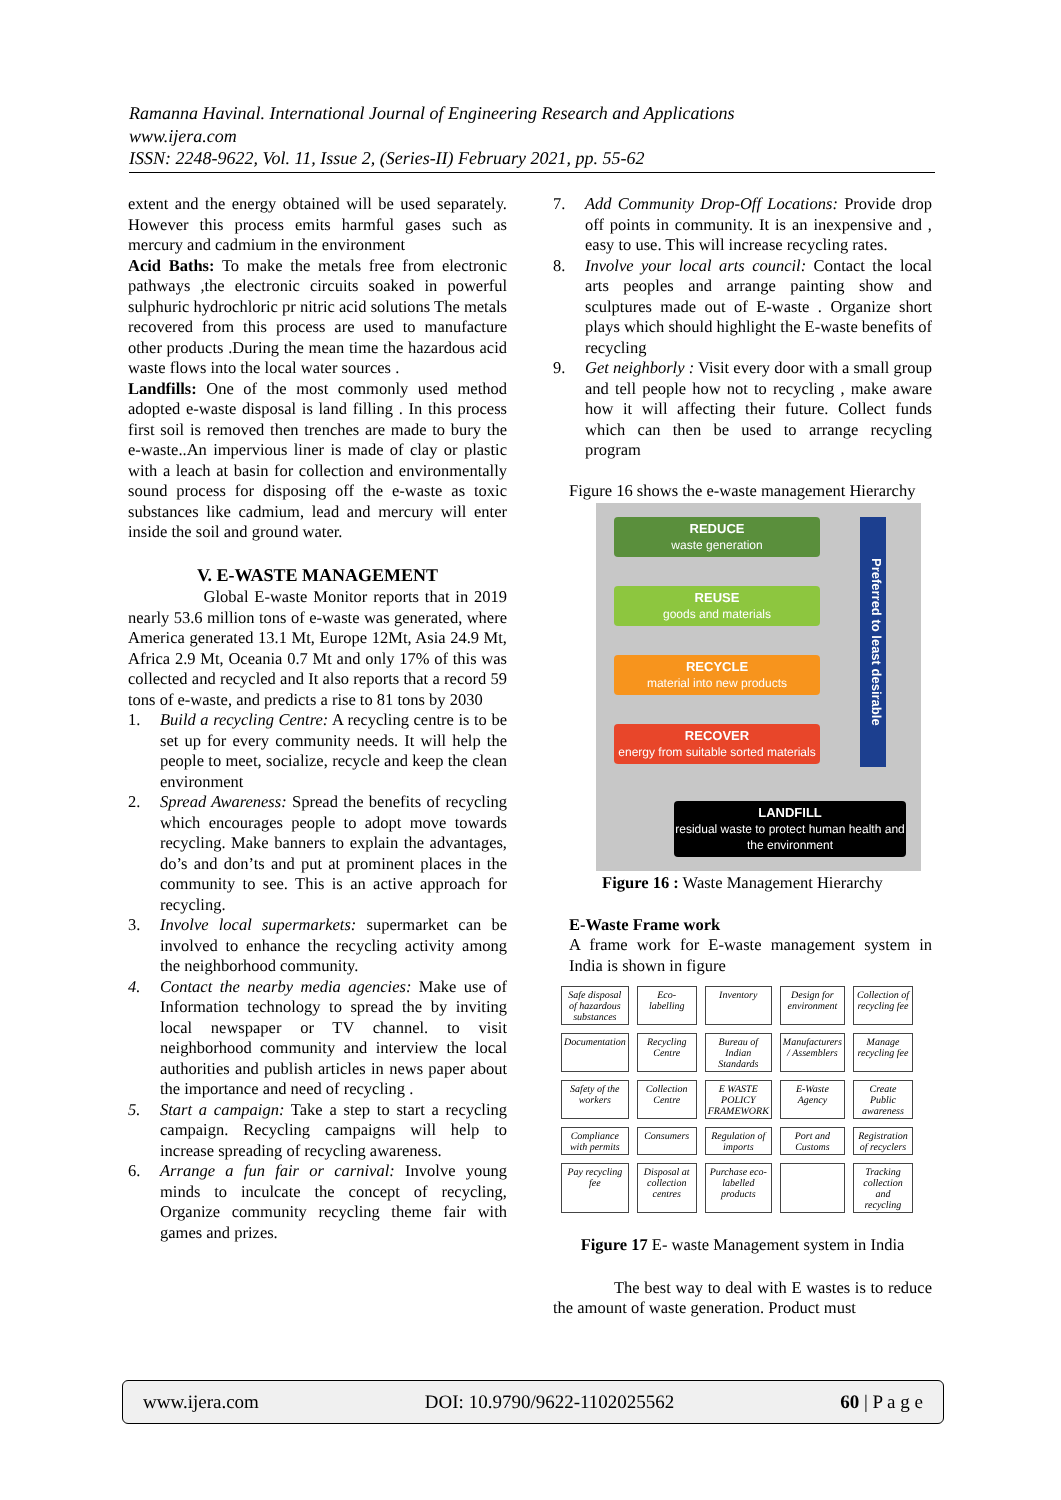Ramanna Havinal. International Journal of Engineering Research and Applications
www.ijera.com
ISSN: 2248-9622, Vol. 11, Issue 2, (Series-II) February 2021, pp. 55-62
extent and the energy obtained will be used separately. However this process emits harmful gases such as mercury and cadmium in the environment
Acid Baths: To make the metals free from electronic pathways ,the electronic circuits soaked in powerful sulphuric hydrochloric pr nitric acid solutions The metals recovered from this process are used to manufacture other products .During the mean time the hazardous acid waste flows into the local water sources .
Landfills: One of the most commonly used method adopted e-waste disposal is land filling . In this process first soil is removed then trenches are made to bury the e-waste..An impervious liner is made of clay or plastic with a leach at basin for collection and environmentally sound process for disposing off the e-waste as toxic substances like cadmium, lead and mercury will enter inside the soil and ground water.
V. E-WASTE MANAGEMENT
Global E-waste Monitor reports that in 2019 nearly 53.6 million tons of e-waste was generated, where America generated 13.1 Mt, Europe 12Mt, Asia 24.9 Mt, Africa 2.9 Mt, Oceania 0.7 Mt and only 17% of this was collected and recycled and It also reports that a record 59 tons of e-waste, and predicts a rise to 81 tons by 2030
1. Build a recycling Centre: A recycling centre is to be set up for every community needs. It will help the people to meet, socialize, recycle and keep the clean environment
2. Spread Awareness: Spread the benefits of recycling which encourages people to adopt move towards recycling. Make banners to explain the advantages, do’s and don’ts and put at prominent places in the community to see. This is an active approach for recycling.
3. Involve local supermarkets: supermarket can be involved to enhance the recycling activity among the neighborhood community.
4. Contact the nearby media agencies: Make use of Information technology to spread the by inviting local newspaper or TV channel. to visit neighborhood community and interview the local authorities and publish articles in news paper about the importance and need of recycling .
5. Start a campaign: Take a step to start a recycling campaign. Recycling campaigns will help to increase spreading of recycling awareness.
6. Arrange a fun fair or carnival: Involve young minds to inculcate the concept of recycling, Organize community recycling theme fair with games and prizes.
7. Add Community Drop-Off Locations: Provide drop off points in community. It is an inexpensive and , easy to use. This will increase recycling rates.
8. Involve your local arts council: Contact the local arts peoples and arrange painting show and sculptures made out of E-waste . Organize short plays which should highlight the E-waste benefits of recycling
9. Get neighborly : Visit every door with a small group and tell people how not to recycling , make aware how it will affecting their future. Collect funds which can then be used to arrange recycling program
Figure 16 shows the e-waste management Hierarchy
REDUCE
waste generation
REUSE
goods and materials
RECYCLE
material into new products
RECOVER
energy from suitable sorted materials
LANDFILL
residual waste to protect human health and the environment
Preferred to least desirable
Figure 16 : Waste Management Hierarchy
E-Waste Frame work
A frame work for E-waste management system in India is shown in figure
Safe disposal of hazardous substances
Eco-labelling
Inventory
Design for environment
Collection of recycling fee
Documentation
Recycling Centre
Bureau of Indian Standards
Manufacturers / Assemblers
Manage recycling fee
Safety of the workers
Collection Centre
E WASTE POLICY FRAMEWORK
E-Waste Agency
Create Public awareness
Compliance with permits
Consumers
Regulation of imports
Port and Customs
Registration of recyclers
Pay recycling fee
Disposal at collection centres
Purchase eco-labelled products
Tracking collection and recycling
Figure 17 E- waste Management system in India
The best way to deal with E wastes is to reduce the amount of waste generation. Product must
www.ijera.com DOI: 10.9790/9622-1102025562 60 | P a g e